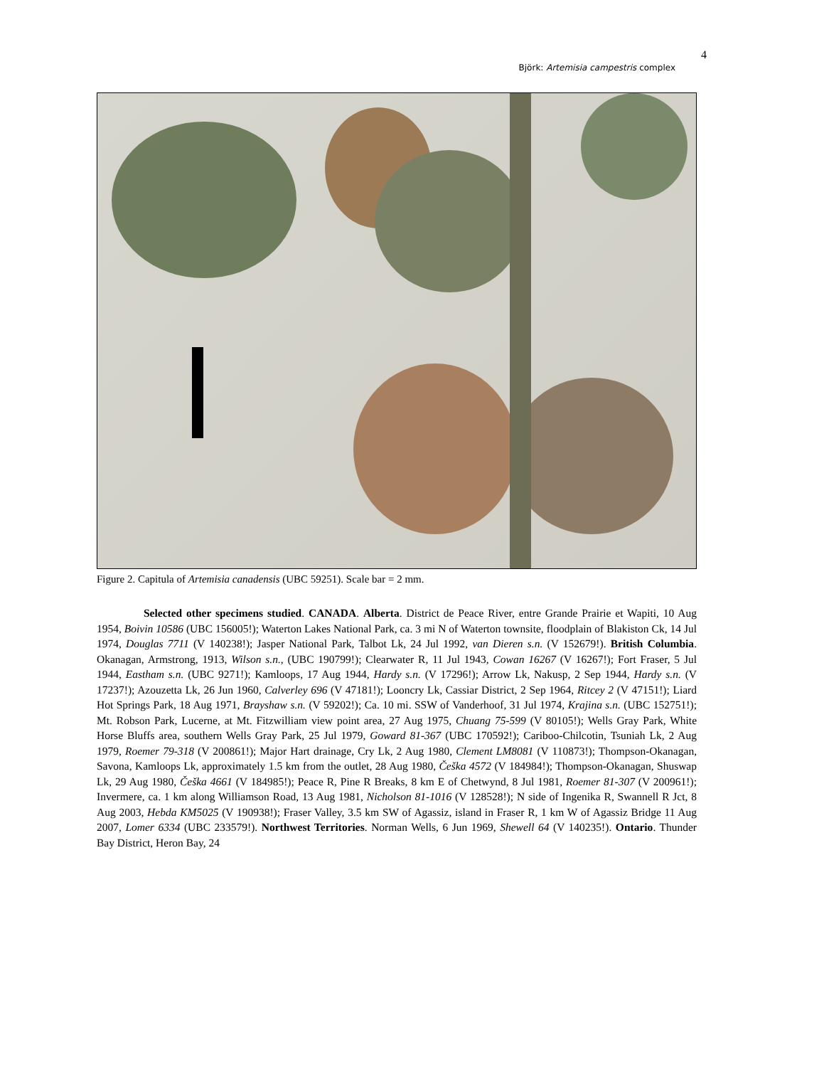4
Björk: Artemisia campestris complex
Figure 2. Capitula of Artemisia canadensis (UBC 59251). Scale bar = 2 mm.
Selected other specimens studied. CANADA. Alberta. District de Peace River, entre Grande Prairie et Wapiti, 10 Aug 1954, Boivin 10586 (UBC 156005!); Waterton Lakes National Park, ca. 3 mi N of Waterton townsite, floodplain of Blakiston Ck, 14 Jul 1974, Douglas 7711 (V 140238!); Jasper National Park, Talbot Lk, 24 Jul 1992, van Dieren s.n. (V 152679!). British Columbia. Okanagan, Armstrong, 1913, Wilson s.n., (UBC 190799!); Clearwater R, 11 Jul 1943, Cowan 16267 (V 16267!); Fort Fraser, 5 Jul 1944, Eastham s.n. (UBC 9271!); Kamloops, 17 Aug 1944, Hardy s.n. (V 17296!); Arrow Lk, Nakusp, 2 Sep 1944, Hardy s.n. (V 17237!); Azouzetta Lk, 26 Jun 1960, Calverley 696 (V 47181!); Looncry Lk, Cassiar District, 2 Sep 1964, Ritcey 2 (V 47151!); Liard Hot Springs Park, 18 Aug 1971, Brayshaw s.n. (V 59202!); Ca. 10 mi. SSW of Vanderhoof, 31 Jul 1974, Krajina s.n. (UBC 152751!); Mt. Robson Park, Lucerne, at Mt. Fitzwilliam view point area, 27 Aug 1975, Chuang 75-599 (V 80105!); Wells Gray Park, White Horse Bluffs area, southern Wells Gray Park, 25 Jul 1979, Goward 81-367 (UBC 170592!); Cariboo-Chilcotin, Tsuniah Lk, 2 Aug 1979, Roemer 79-318 (V 200861!); Major Hart drainage, Cry Lk, 2 Aug 1980, Clement LM8081 (V 110873!); Thompson-Okanagan, Savona, Kamloops Lk, approximately 1.5 km from the outlet, 28 Aug 1980, Češka 4572 (V 184984!); Thompson-Okanagan, Shuswap Lk, 29 Aug 1980, Češka 4661 (V 184985!); Peace R, Pine R Breaks, 8 km E of Chetwynd, 8 Jul 1981, Roemer 81-307 (V 200961!); Invermere, ca. 1 km along Williamson Road, 13 Aug 1981, Nicholson 81-1016 (V 128528!); N side of Ingenika R, Swannell R Jct, 8 Aug 2003, Hebda KM5025 (V 190938!); Fraser Valley, 3.5 km SW of Agassiz, island in Fraser R, 1 km W of Agassiz Bridge 11 Aug 2007, Lomer 6334 (UBC 233579!). Northwest Territories. Norman Wells, 6 Jun 1969, Shewell 64 (V 140235!). Ontario. Thunder Bay District, Heron Bay, 24